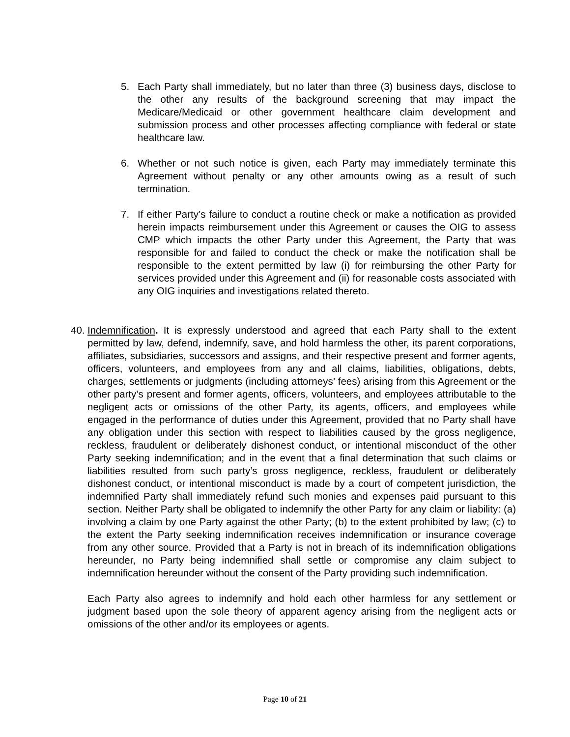5. Each Party shall immediately, but no later than three (3) business days, disclose to the other any results of the background screening that may impact the Medicare/Medicaid or other government healthcare claim development and submission process and other processes affecting compliance with federal or state healthcare law.
6. Whether or not such notice is given, each Party may immediately terminate this Agreement without penalty or any other amounts owing as a result of such termination.
7. If either Party’s failure to conduct a routine check or make a notification as provided herein impacts reimbursement under this Agreement or causes the OIG to assess CMP which impacts the other Party under this Agreement, the Party that was responsible for and failed to conduct the check or make the notification shall be responsible to the extent permitted by law (i) for reimbursing the other Party for services provided under this Agreement and (ii) for reasonable costs associated with any OIG inquiries and investigations related thereto.
40.
Indemnification. It is expressly understood and agreed that each Party shall to the extent permitted by law, defend, indemnify, save, and hold harmless the other, its parent corporations, affiliates, subsidiaries, successors and assigns, and their respective present and former agents, officers, volunteers, and employees from any and all claims, liabilities, obligations, debts, charges, settlements or judgments (including attorneys’ fees) arising from this Agreement or the other party’s present and former agents, officers, volunteers, and employees attributable to the negligent acts or omissions of the other Party, its agents, officers, and employees while engaged in the performance of duties under this Agreement, provided that no Party shall have any obligation under this section with respect to liabilities caused by the gross negligence, reckless, fraudulent or deliberately dishonest conduct, or intentional misconduct of the other Party seeking indemnification; and in the event that a final determination that such claims or liabilities resulted from such party’s gross negligence, reckless, fraudulent or deliberately dishonest conduct, or intentional misconduct is made by a court of competent jurisdiction, the indemnified Party shall immediately refund such monies and expenses paid pursuant to this section. Neither Party shall be obligated to indemnify the other Party for any claim or liability: (a) involving a claim by one Party against the other Party; (b) to the extent prohibited by law; (c) to the extent the Party seeking indemnification receives indemnification or insurance coverage from any other source. Provided that a Party is not in breach of its indemnification obligations hereunder, no Party being indemnified shall settle or compromise any claim subject to indemnification hereunder without the consent of the Party providing such indemnification.
Each Party also agrees to indemnify and hold each other harmless for any settlement or judgment based upon the sole theory of apparent agency arising from the negligent acts or omissions of the other and/or its employees or agents.
Page 10 of 21